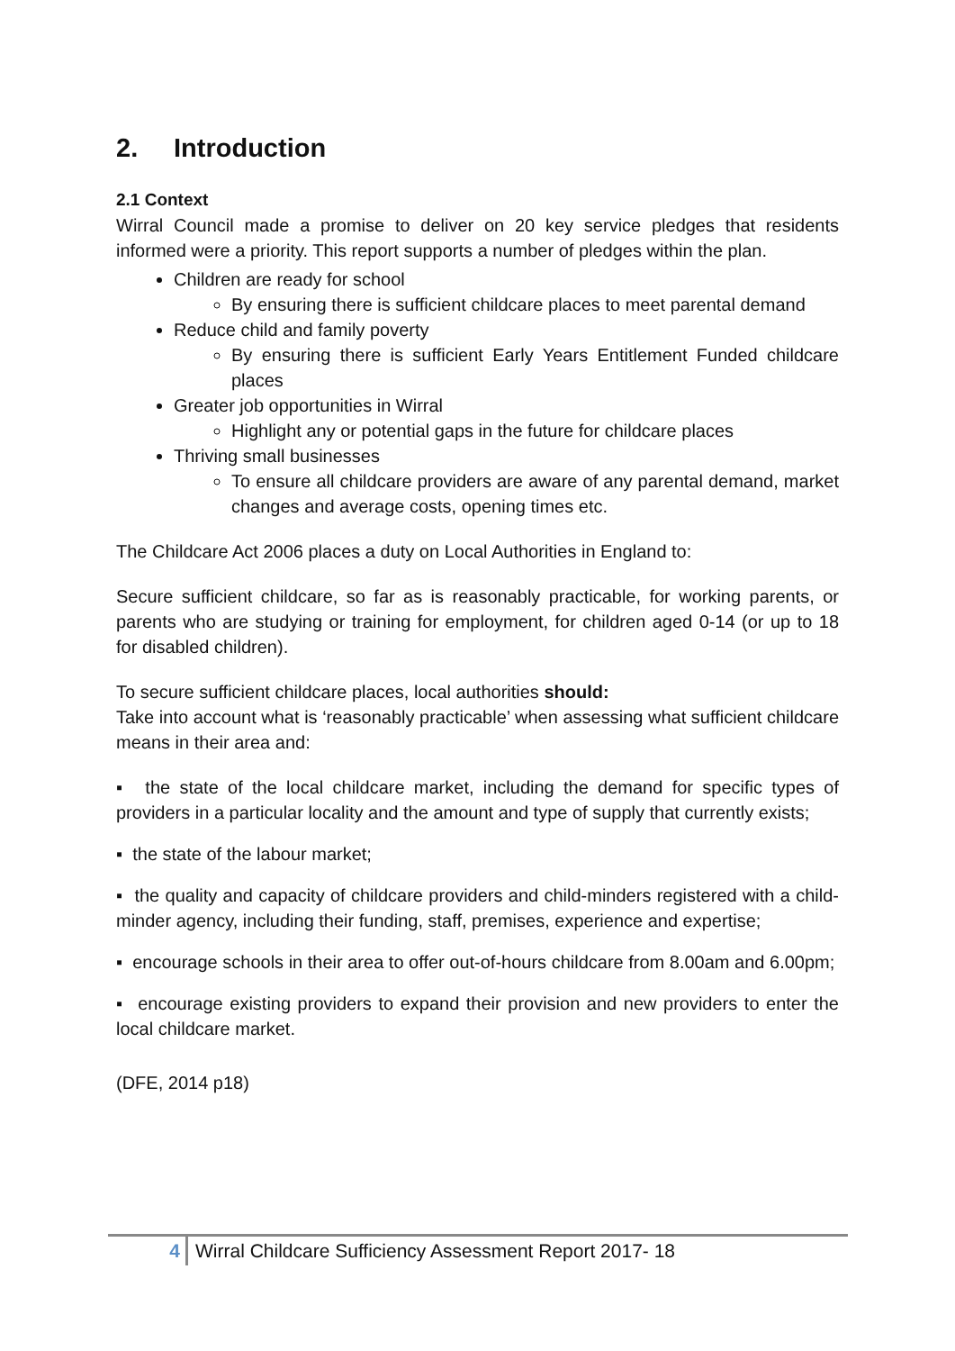2. Introduction
2.1 Context
Wirral Council made a promise to deliver on 20 key service pledges that residents informed were a priority. This report supports a number of pledges within the plan.
Children are ready for school
By ensuring there is sufficient childcare places to meet parental demand
Reduce child and family poverty
By ensuring there is sufficient Early Years Entitlement Funded childcare places
Greater job opportunities in Wirral
Highlight any or potential gaps in the future for childcare places
Thriving small businesses
To ensure all childcare providers are aware of any parental demand, market changes and average costs, opening times etc.
The Childcare Act 2006 places a duty on Local Authorities in England to:
Secure sufficient childcare, so far as is reasonably practicable, for working parents, or parents who are studying or training for employment, for children aged 0-14 (or up to 18 for disabled children).
To secure sufficient childcare places, local authorities should:
Take into account what is ‘reasonably practicable’ when assessing what sufficient childcare means in their area and:
▪ the state of the local childcare market, including the demand for specific types of providers in a particular locality and the amount and type of supply that currently exists;
▪ the state of the labour market;
▪ the quality and capacity of childcare providers and child-minders registered with a child-minder agency, including their funding, staff, premises, experience and expertise;
▪ encourage schools in their area to offer out-of-hours childcare from 8.00am and 6.00pm;
▪ encourage existing providers to expand their provision and new providers to enter the local childcare market.
(DFE, 2014 p18)
4 Wirral Childcare Sufficiency Assessment Report 2017- 18